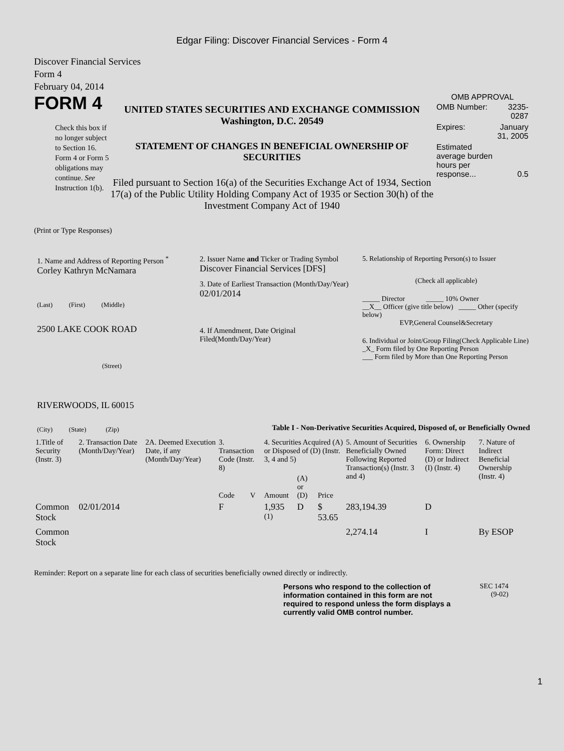Edgar Filing: Discover Financial Services - Form 4
Discover Financial Services
Form 4
February 04, 2014
FORM 4
Check this box if no longer subject to Section 16. Form 4 or Form 5 obligations may continue. See Instruction 1(b).
UNITED STATES SECURITIES AND EXCHANGE COMMISSION
Washington, D.C. 20549
STATEMENT OF CHANGES IN BENEFICIAL OWNERSHIP OF SECURITIES
Filed pursuant to Section 16(a) of the Securities Exchange Act of 1934, Section 17(a) of the Public Utility Holding Company Act of 1935 or Section 30(h) of the Investment Company Act of 1940
OMB APPROVAL
| OMB Number: | 3235-0287 |
| Expires: | January 31, 2005 |
| Estimated average burden hours per response... | 0.5 |
(Print or Type Responses)
1. Name and Address of Reporting Person <sup>*</sup>
Corley Kathryn McNamara
(Last) (First) (Middle)
2500 LAKE COOK ROAD
(Street)
RIVERWOODS, IL 60015
(City) (State) (Zip)
2. Issuer Name and Ticker or Trading Symbol
Discover Financial Services [DFS]
3. Date of Earliest Transaction (Month/Day/Year)
02/01/2014
4. If Amendment, Date Original Filed(Month/Day/Year)
5. Relationship of Reporting Person(s) to Issuer
(Check all applicable)
_____ Director _____ 10% Owner
__X__ Officer (give title below) _____ Other (specify below)
EVP,General Counsel&Secretary
6. Individual or Joint/Group Filing(Check Applicable Line)
_X_ Form filed by One Reporting Person
___ Form filed by More than One Reporting Person
Table I - Non-Derivative Securities Acquired, Disposed of, or Beneficially Owned
| 1.Title of Security (Instr. 3) | 2. Transaction Date (Month/Day/Year) | 2A. Deemed Execution Date, if any (Month/Day/Year) | 3. Transaction Code (Instr. 8) | | 4. Securities Acquired (A) or Disposed of (D) (Instr. 3, 4 and 5) | | | 5. Amount of Securities Beneficially Owned Following Reported Transaction(s) (Instr. 3 and 4) | 6. Ownership Form: Direct (D) or Indirect (I) (Instr. 4) | 7. Nature of Indirect Beneficial Ownership (Instr. 4) |
| --- | --- | --- | --- | --- | --- | --- | --- | --- | --- | --- |
| | | | Code | V | Amount | (A) or (D) | Price | | | |
| Common Stock | 02/01/2014 | | F | | 1,935 <sup>(1)</sup> | D | $ 53.65 | 283,194.39 | D | |
| Common Stock | | | | | | | | 2,274.14 | I | By ESOP |
Reminder: Report on a separate line for each class of securities beneficially owned directly or indirectly.
Persons who respond to the collection of information contained in this form are not required to respond unless the form displays a currently valid OMB control number.
SEC 1474
(9-02)
1